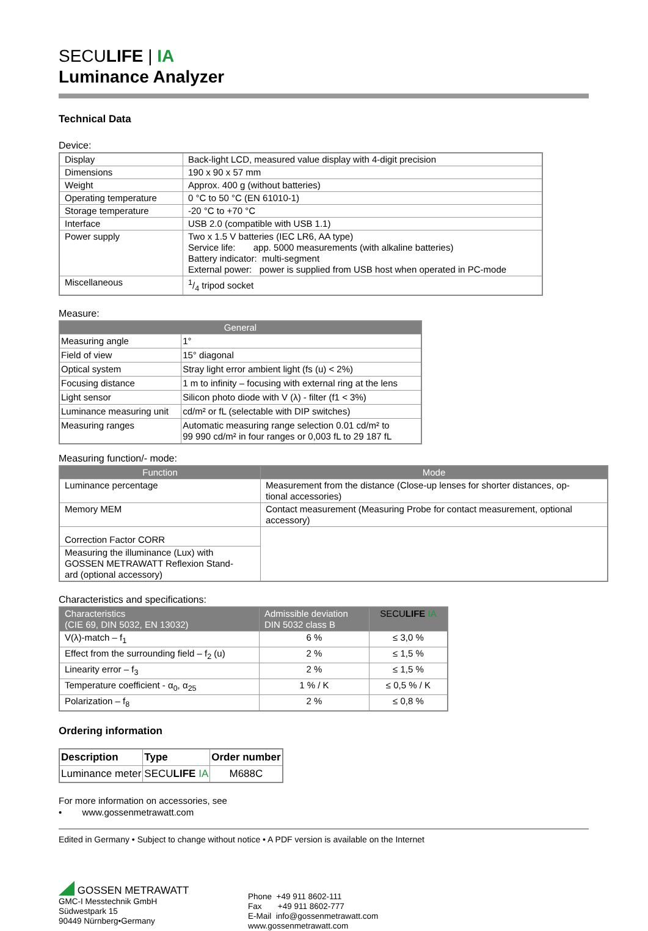SECULIFE | IA
Luminance Analyzer
Technical Data
Device:
| Display | Back-light LCD, measured value display with 4-digit precision |
| Dimensions | 190 x 90 x 57 mm |
| Weight | Approx. 400 g (without batteries) |
| Operating temperature | 0 °C to 50 °C (EN 61010-1) |
| Storage temperature | -20 °C to +70 °C |
| Interface | USB 2.0 (compatible with USB 1.1) |
| Power supply | Two x 1.5 V batteries (IEC LR6, AA type) Service life: app. 5000 measurements (with alkaline batteries) Battery indicator: multi-segment External power: power is supplied from USB host when operated in PC-mode |
| Miscellaneous | 1/4 tripod socket |
Measure:
| General | |
| --- | --- |
| Measuring angle | 1° |
| Field of view | 15° diagonal |
| Optical system | Stray light error ambient light (fs (u) < 2%) |
| Focusing distance | 1 m to infinity – focusing with external ring at the lens |
| Light sensor | Silicon photo diode with V (λ) - filter (f1 < 3%) |
| Luminance measuring unit | cd/m² or fL (selectable with DIP switches) |
| Measuring ranges | Automatic measuring range selection 0.01 cd/m² to 99 990 cd/m² in four ranges or 0,003 fL to 29 187 fL |
Measuring function/- mode:
| Function | Mode |
| --- | --- |
| Luminance percentage | Measurement from the distance (Close-up lenses for shorter distances, op- tional accessories) |
| Memory MEM | Contact measurement (Measuring Probe for contact measurement, optional accessory) |
| Correction Factor CORR | |
| Measuring the illuminance (Lux) with GOSSEN METRAWATT Reflexion Stand- ard (optional accessory) | |
Characteristics and specifications:
| Characteristics (CIE 69, DIN 5032, EN 13032) | Admissible deviation DIN 5032 class B | SECU LIFE IA |
| --- | --- | --- |
| V(λ)-match – f<sub>1</sub> | 6 % | ≤ 3,0 % |
| Effect from the surrounding field – f<sub>2</sub> (u) | 2 % | ≤ 1,5 % |
| Linearity error – f<sub>3</sub> | 2 % | ≤ 1,5 % |
| Temperature coefficient - α<sub>0</sub>, α<sub>25</sub> | 1 % / K | ≤ 0,5 % / K |
| Polarization – f<sub>8</sub> | 2 % | ≤ 0,8 % |
Ordering information
| Description | Type | Order number |
| --- | --- | --- |
| Luminance meter | SECU LIFE IA | M688C |
For more information on accessories, see
• www.gossenmetrawatt.com
Edited in Germany • Subject to change without notice • A PDF version is available on the Internet
GOSSEN METRAWATT
GMC-I Messtechnik GmbH
Südwestpark 15
90449 Nürnberg•Germany
Phone +49 911 8602-111
Fax +49 911 8602-777
E-Mail info@gossenmetrawatt.com
www.gossenmetrawatt.com